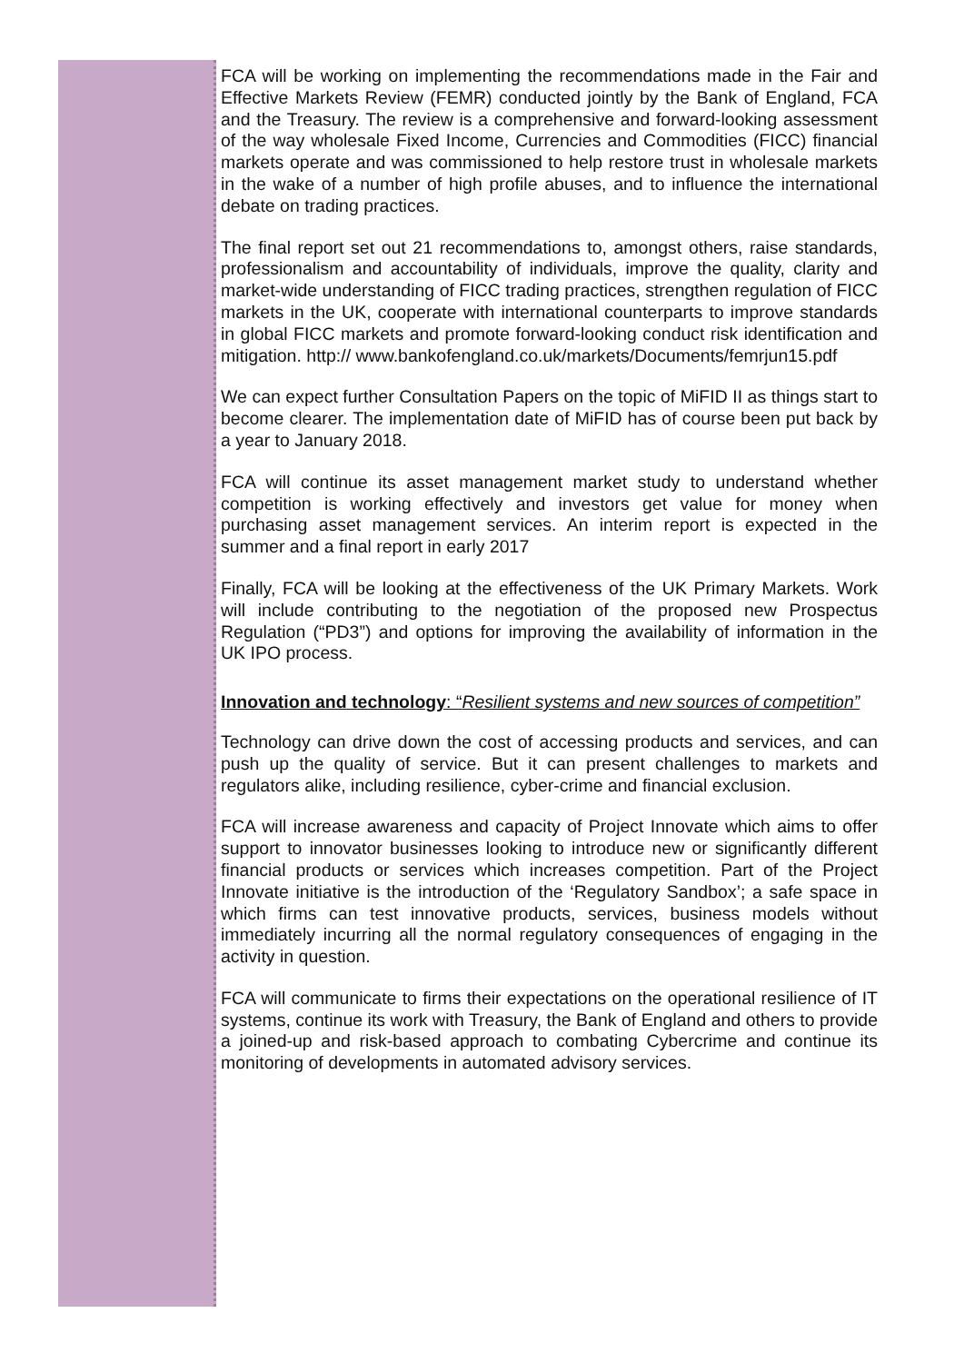FCA will be working on implementing the recommendations made in the Fair and Effective Markets Review (FEMR) conducted jointly by the Bank of England, FCA and the Treasury. The review is a comprehensive and forward-looking assessment of the way wholesale Fixed Income, Currencies and Commodities (FICC) financial markets operate and was commissioned to help restore trust in wholesale markets in the wake of a number of high profile abuses, and to influence the international debate on trading practices.
The final report set out 21 recommendations to, amongst others, raise standards, professionalism and accountability of individuals, improve the quality, clarity and market-wide understanding of FICC trading practices, strengthen regulation of FICC markets in the UK, cooperate with international counterparts to improve standards in global FICC markets and promote forward-looking conduct risk identification and mitigation. http:// www.bankofengland.co.uk/markets/Documents/femrjun15.pdf
We can expect further Consultation Papers on the topic of MiFID II as things start to become clearer. The implementation date of MiFID has of course been put back by a year to January 2018.
FCA will continue its asset management market study to understand whether competition is working effectively and investors get value for money when purchasing asset management services. An interim report is expected in the summer and a final report in early 2017
Finally, FCA will be looking at the effectiveness of the UK Primary Markets. Work will include contributing to the negotiation of the proposed new Prospectus Regulation (“PD3”) and options for improving the availability of information in the UK IPO process.
Innovation and technology: “Resilient systems and new sources of competition”
Technology can drive down the cost of accessing products and services, and can push up the quality of service. But it can present challenges to markets and regulators alike, including resilience, cyber-crime and financial exclusion.
FCA will increase awareness and capacity of Project Innovate which aims to offer support to innovator businesses looking to introduce new or significantly different financial products or services which increases competition. Part of the Project Innovate initiative is the introduction of the ‘Regulatory Sandbox’; a safe space in which firms can test innovative products, services, business models without immediately incurring all the normal regulatory consequences of engaging in the activity in question.
FCA will communicate to firms their expectations on the operational resilience of IT systems, continue its work with Treasury, the Bank of England and others to provide a joined-up and risk-based approach to combating Cybercrime and continue its monitoring of developments in automated advisory services.